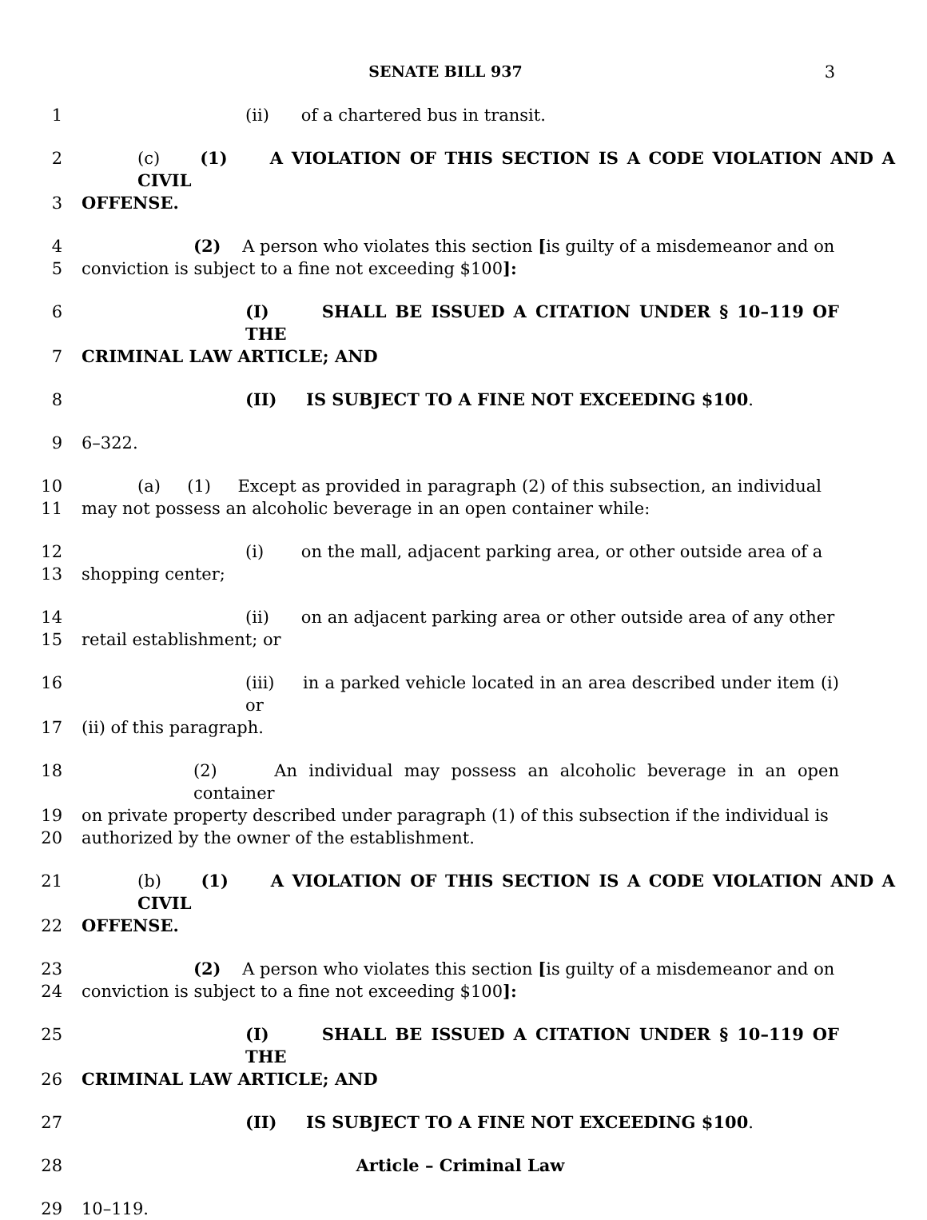SENATE BILL 937 3
1 (ii) of a chartered bus in transit.
2 (c) (1) A VIOLATION OF THIS SECTION IS A CODE VIOLATION AND A CIVIL
3 OFFENSE.
4 (2) A person who violates this section [is guilty of a misdemeanor and on
5 conviction is subject to a fine not exceeding $100]:
6 (I) SHALL BE ISSUED A CITATION UNDER § 10–119 OF THE
7 CRIMINAL LAW ARTICLE; AND
8 (II) IS SUBJECT TO A FINE NOT EXCEEDING $100.
9 6–322.
10 (a) (1) Except as provided in paragraph (2) of this subsection, an individual
11 may not possess an alcoholic beverage in an open container while:
12 (i) on the mall, adjacent parking area, or other outside area of a
13 shopping center;
14 (ii) on an adjacent parking area or other outside area of any other
15 retail establishment; or
16 (iii) in a parked vehicle located in an area described under item (i) or
17 (ii) of this paragraph.
18 (2) An individual may possess an alcoholic beverage in an open container
19 on private property described under paragraph (1) of this subsection if the individual is
20 authorized by the owner of the establishment.
21 (b) (1) A VIOLATION OF THIS SECTION IS A CODE VIOLATION AND A CIVIL
22 OFFENSE.
23 (2) A person who violates this section [is guilty of a misdemeanor and on
24 conviction is subject to a fine not exceeding $100]:
25 (I) SHALL BE ISSUED A CITATION UNDER § 10–119 OF THE
26 CRIMINAL LAW ARTICLE; AND
27 (II) IS SUBJECT TO A FINE NOT EXCEEDING $100.
28 Article – Criminal Law
29 10–119.